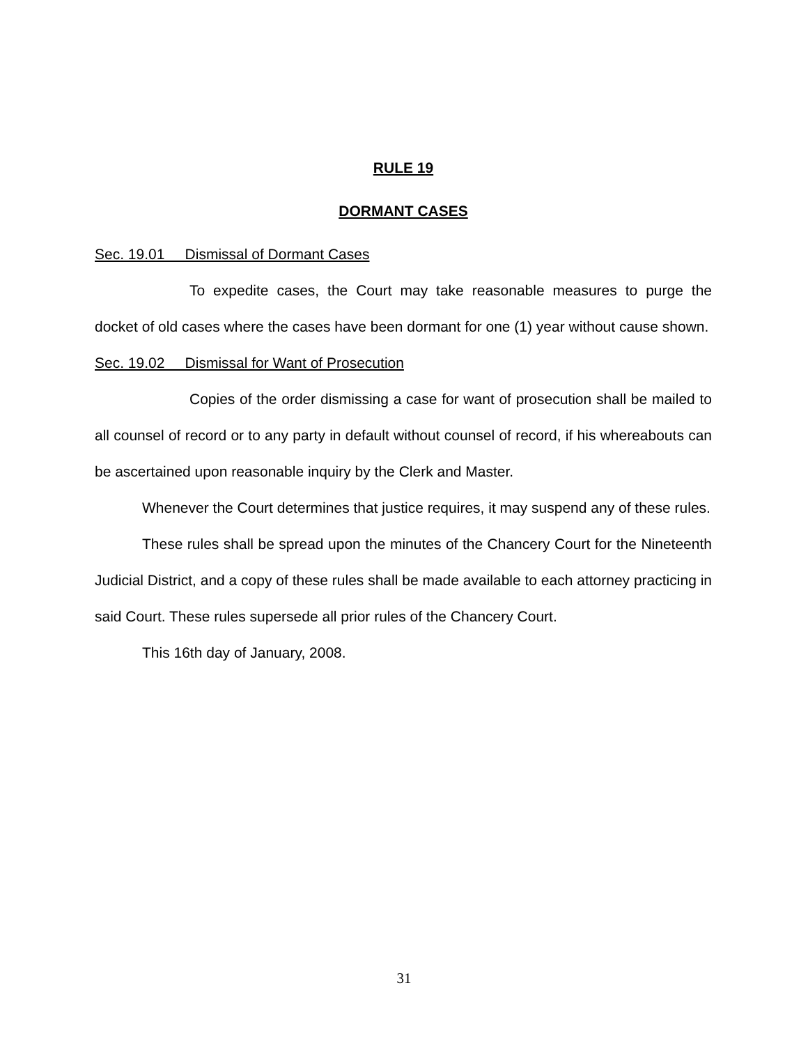RULE 19
DORMANT CASES
Sec. 19.01 Dismissal of Dormant Cases
To expedite cases, the Court may take reasonable measures to purge the docket of old cases where the cases have been dormant for one (1) year without cause shown.
Sec. 19.02 Dismissal for Want of Prosecution
Copies of the order dismissing a case for want of prosecution shall be mailed to all counsel of record or to any party in default without counsel of record, if his whereabouts can be ascertained upon reasonable inquiry by the Clerk and Master.
Whenever the Court determines that justice requires, it may suspend any of these rules.
These rules shall be spread upon the minutes of the Chancery Court for the Nineteenth Judicial District, and a copy of these rules shall be made available to each attorney practicing in said Court. These rules supersede all prior rules of the Chancery Court.
This 16th day of January, 2008.
31